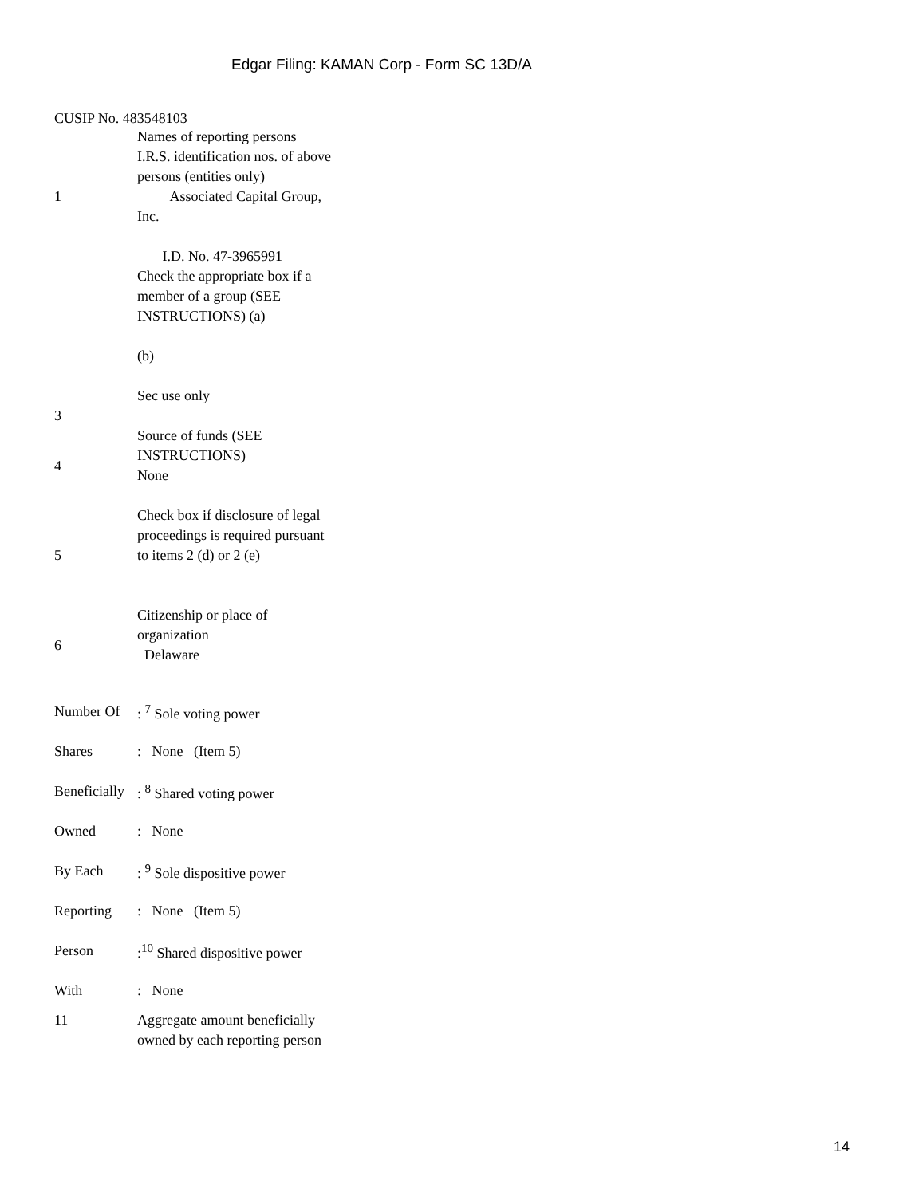Edgar Filing: KAMAN Corp - Form SC 13D/A
CUSIP No. 483548103
| 1 | Names of reporting persons I.R.S. identification nos. of above persons (entities only) Associated Capital Group, Inc. I.D. No. 47-3965991 |
| | Check the appropriate box if a member of a group (SEE INSTRUCTIONS) (a) (b) |
| 3 | Sec use only |
| 4 | Source of funds (SEE INSTRUCTIONS) None |
| 5 | Check box if disclosure of legal proceedings is required pursuant to items 2 (d) or 2 (e) |
| 6 | Citizenship or place of organization Delaware |
| Number Of | : <sup>7</sup> Sole voting power |
| Shares | : None (Item 5) |
| Beneficially | : <sup>8</sup> Shared voting power |
| Owned | : None |
| By Each | : <sup>9</sup> Sole dispositive power |
| Reporting | : None (Item 5) |
| Person | :<sup>10</sup> Shared dispositive power |
| With | : None |
| 11 | Aggregate amount beneficially owned by each reporting person |
14